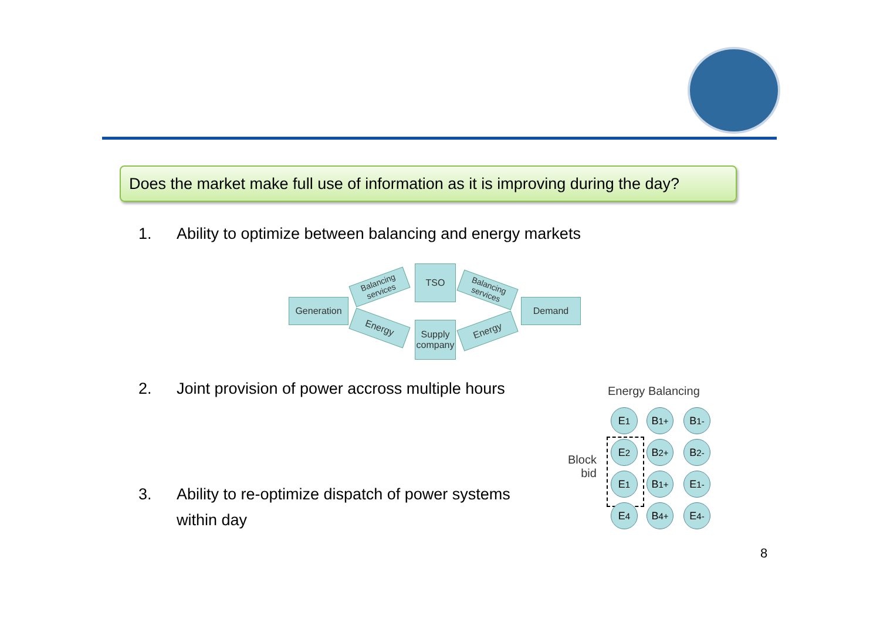Does the market make full use of information as it is improving during the day?
1. Ability to optimize between balancing and energy markets
Generation
Balancing services
Energy
TSO
Supply company
Balancing services
Energy
Demand
2. Joint provision of power accross multiple hours
3. Ability to re-optimize dispatch of power systems
within day
Energy Balancing
Block
bid
E<sub>1</sub> B<sub>1</sub><sup>+</sup> B<sub>1</sub><sup>-</sup>
E<sub>2</sub> B<sub>2</sub><sup>+</sup> B<sub>2</sub><sup>-</sup>
E<sub>1</sub> B<sub>1</sub><sup>+</sup> E<sub>1</sub><sup>-</sup>
E<sub>4</sub> B<sub>4</sub><sup>+</sup> E<sub>4</sub><sup>-</sup>
8